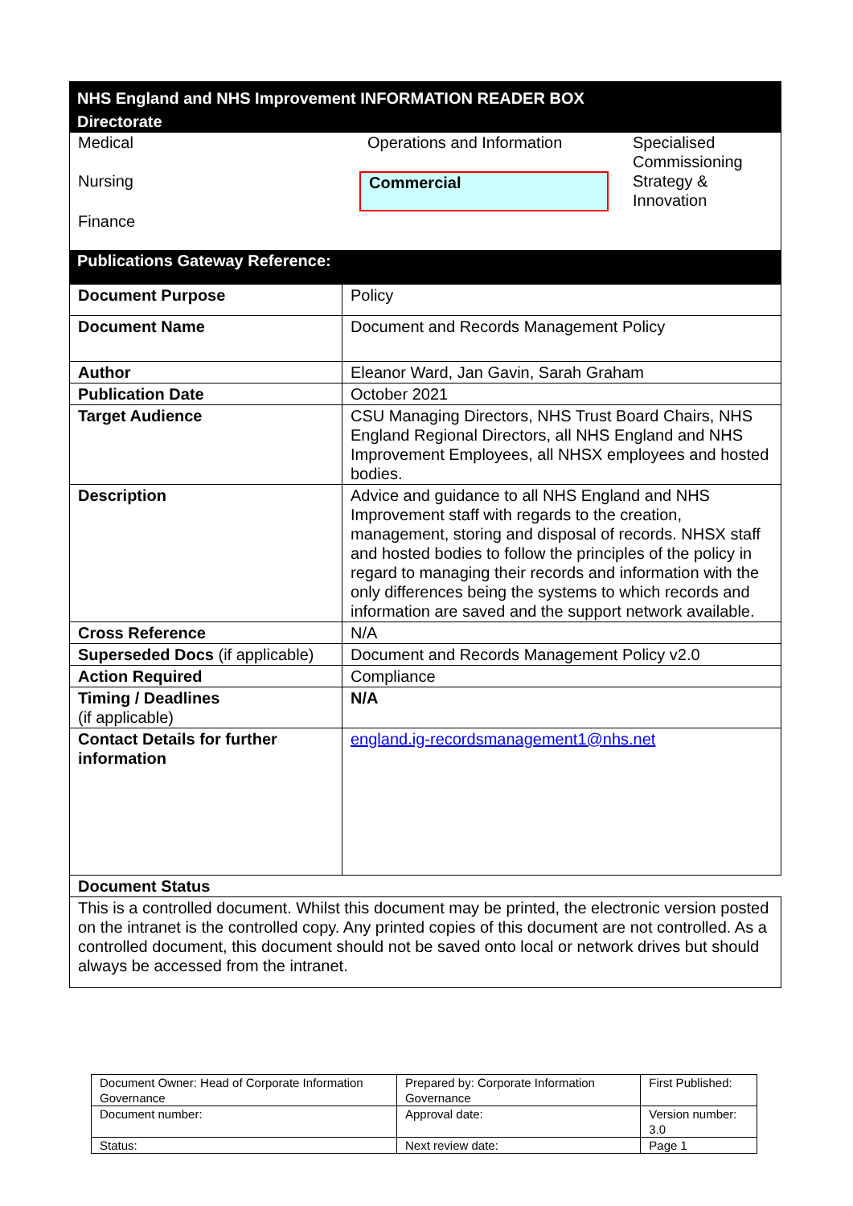NHS England and NHS Improvement INFORMATION READER BOX
Directorate
Medical
Operations and Information
Specialised Commissioning
Nursing
Commercial
Strategy & Innovation
Finance
Publications Gateway Reference:
| Document Purpose | Policy |
| Document Name | Document and Records Management Policy |
| Author | Eleanor Ward, Jan Gavin, Sarah Graham |
| Publication Date | October 2021 |
| Target Audience | CSU Managing Directors, NHS Trust Board Chairs, NHS England Regional Directors, all NHS England and NHS Improvement Employees, all NHSX employees and hosted bodies. |
| Description | Advice and guidance to all NHS England and NHS Improvement staff with regards to the creation, management, storing and disposal of records. NHSX staff and hosted bodies to follow the principles of the policy in regard to managing their records and information with the only differences being the systems to which records and information are saved and the support network available. |
| Cross Reference | N/A |
| Superseded Docs (if applicable) | Document and Records Management Policy v2.0 |
| Action Required | Compliance |
| Timing / Deadlines (if applicable) | N/A |
| Contact Details for further information | england.ig-recordsmanagement1@nhs.net |
| Document Status | |
| This is a controlled document. Whilst this document may be printed, the electronic version posted on the intranet is the controlled copy. Any printed copies of this document are not controlled. As a controlled document, this document should not be saved onto local or network drives but should always be accessed from the intranet. | |
| Document Owner: Head of Corporate Information Governance | Prepared by: Corporate Information Governance | First Published: |
| Document number: | Approval date: | Version number: 3.0 |
| Status: | Next review date: | Page 1 |